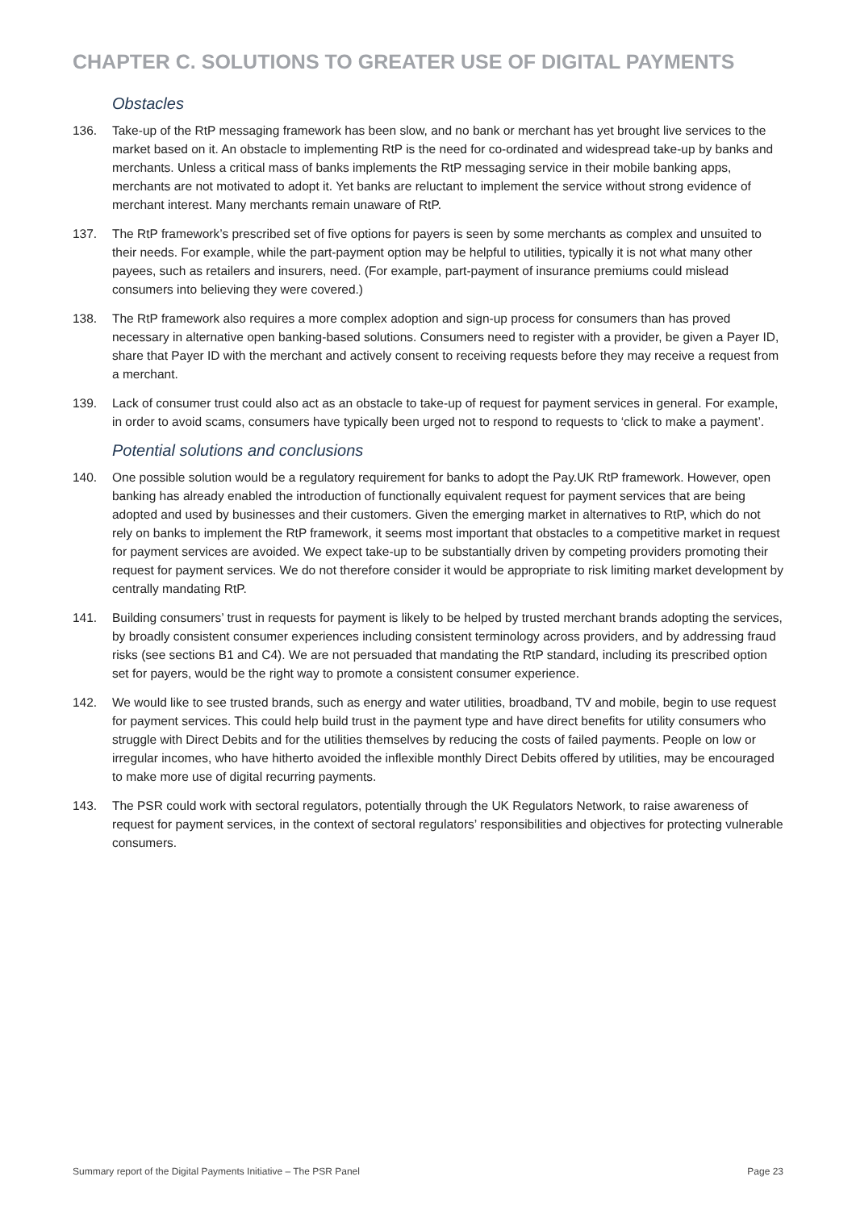CHAPTER C. SOLUTIONS TO GREATER USE OF DIGITAL PAYMENTS
Obstacles
136. Take-up of the RtP messaging framework has been slow, and no bank or merchant has yet brought live services to the market based on it. An obstacle to implementing RtP is the need for co-ordinated and widespread take-up by banks and merchants. Unless a critical mass of banks implements the RtP messaging service in their mobile banking apps, merchants are not motivated to adopt it. Yet banks are reluctant to implement the service without strong evidence of merchant interest. Many merchants remain unaware of RtP.
137. The RtP framework’s prescribed set of five options for payers is seen by some merchants as complex and unsuited to their needs. For example, while the part-payment option may be helpful to utilities, typically it is not what many other payees, such as retailers and insurers, need. (For example, part-payment of insurance premiums could mislead consumers into believing they were covered.)
138. The RtP framework also requires a more complex adoption and sign-up process for consumers than has proved necessary in alternative open banking-based solutions. Consumers need to register with a provider, be given a Payer ID, share that Payer ID with the merchant and actively consent to receiving requests before they may receive a request from a merchant.
139. Lack of consumer trust could also act as an obstacle to take-up of request for payment services in general. For example, in order to avoid scams, consumers have typically been urged not to respond to requests to ‘click to make a payment’.
Potential solutions and conclusions
140. One possible solution would be a regulatory requirement for banks to adopt the Pay.UK RtP framework. However, open banking has already enabled the introduction of functionally equivalent request for payment services that are being adopted and used by businesses and their customers. Given the emerging market in alternatives to RtP, which do not rely on banks to implement the RtP framework, it seems most important that obstacles to a competitive market in request for payment services are avoided. We expect take-up to be substantially driven by competing providers promoting their request for payment services. We do not therefore consider it would be appropriate to risk limiting market development by centrally mandating RtP.
141. Building consumers’ trust in requests for payment is likely to be helped by trusted merchant brands adopting the services, by broadly consistent consumer experiences including consistent terminology across providers, and by addressing fraud risks (see sections B1 and C4). We are not persuaded that mandating the RtP standard, including its prescribed option set for payers, would be the right way to promote a consistent consumer experience.
142. We would like to see trusted brands, such as energy and water utilities, broadband, TV and mobile, begin to use request for payment services. This could help build trust in the payment type and have direct benefits for utility consumers who struggle with Direct Debits and for the utilities themselves by reducing the costs of failed payments. People on low or irregular incomes, who have hitherto avoided the inflexible monthly Direct Debits offered by utilities, may be encouraged to make more use of digital recurring payments.
143. The PSR could work with sectoral regulators, potentially through the UK Regulators Network, to raise awareness of request for payment services, in the context of sectoral regulators’ responsibilities and objectives for protecting vulnerable consumers.
Summary report of the Digital Payments Initiative – The PSR Panel Page 23